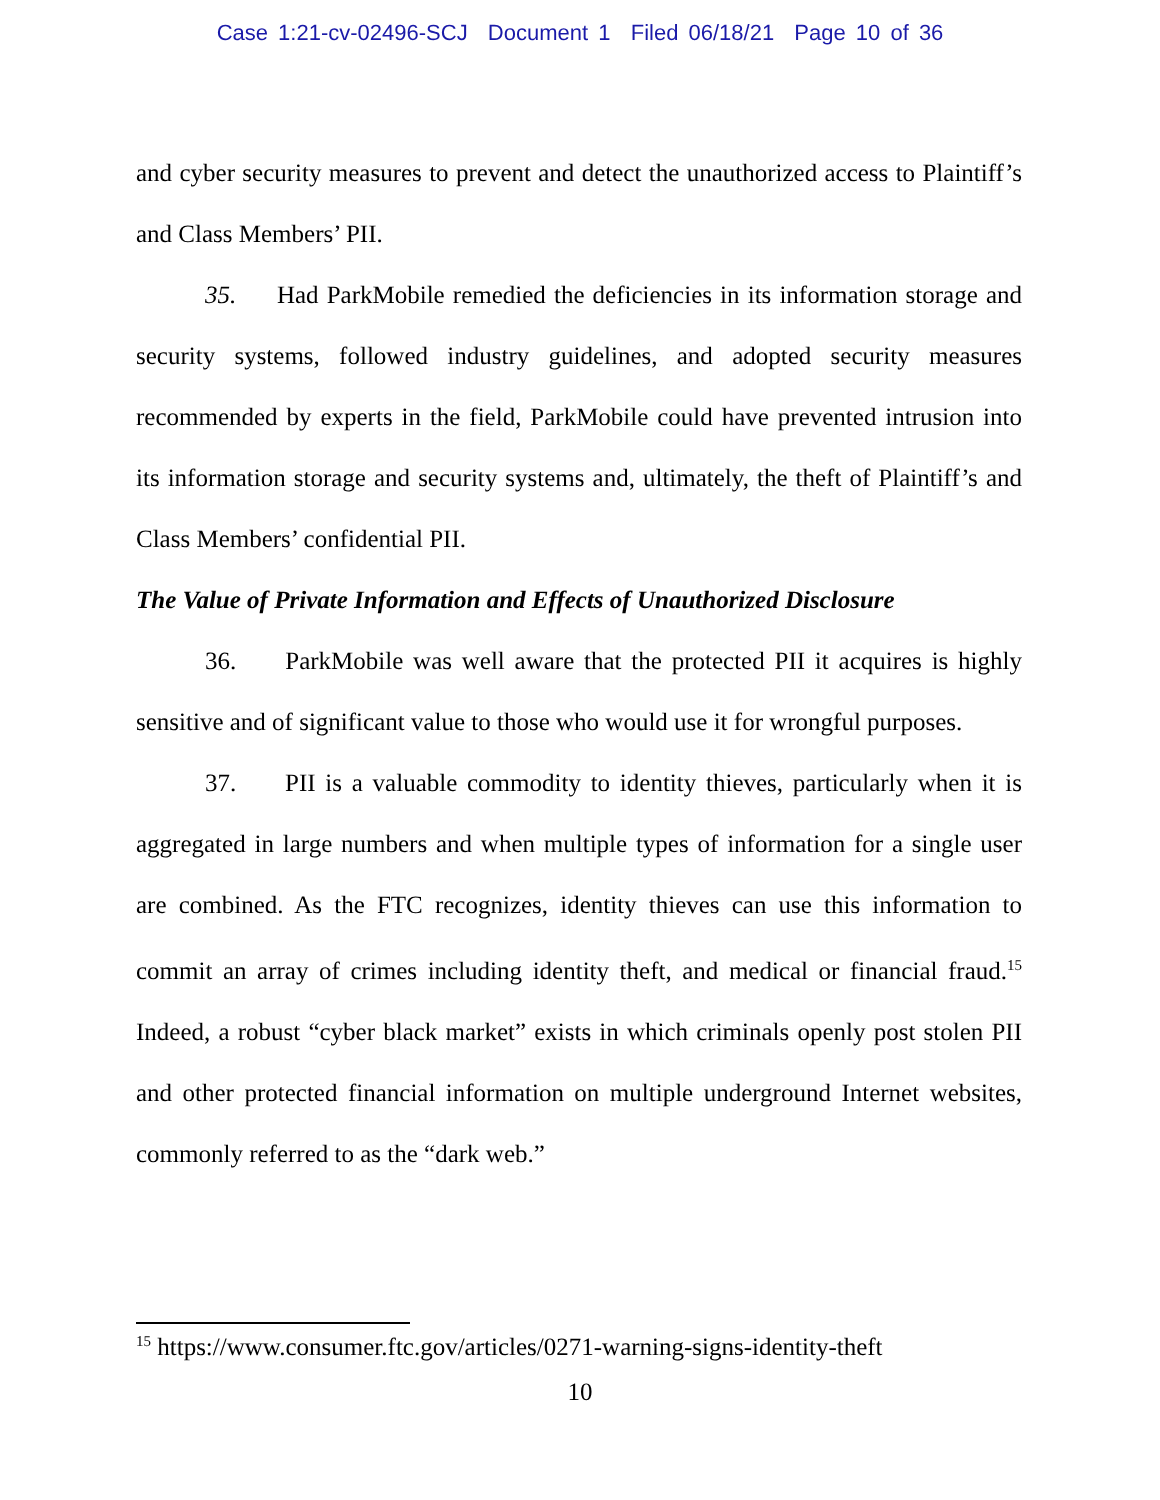Case 1:21-cv-02496-SCJ Document 1 Filed 06/18/21 Page 10 of 36
and cyber security measures to prevent and detect the unauthorized access to Plaintiff’s and Class Members’ PII.
35. Had ParkMobile remedied the deficiencies in its information storage and security systems, followed industry guidelines, and adopted security measures recommended by experts in the field, ParkMobile could have prevented intrusion into its information storage and security systems and, ultimately, the theft of Plaintiff’s and Class Members’ confidential PII.
The Value of Private Information and Effects of Unauthorized Disclosure
36. ParkMobile was well aware that the protected PII it acquires is highly sensitive and of significant value to those who would use it for wrongful purposes.
37. PII is a valuable commodity to identity thieves, particularly when it is aggregated in large numbers and when multiple types of information for a single user are combined. As the FTC recognizes, identity thieves can use this information to commit an array of crimes including identity theft, and medical or financial fraud.<sup>15</sup> Indeed, a robust “cyber black market” exists in which criminals openly post stolen PII and other protected financial information on multiple underground Internet websites, commonly referred to as the “dark web.”
<sup>15</sup> https://www.consumer.ftc.gov/articles/0271-warning-signs-identity-theft
10